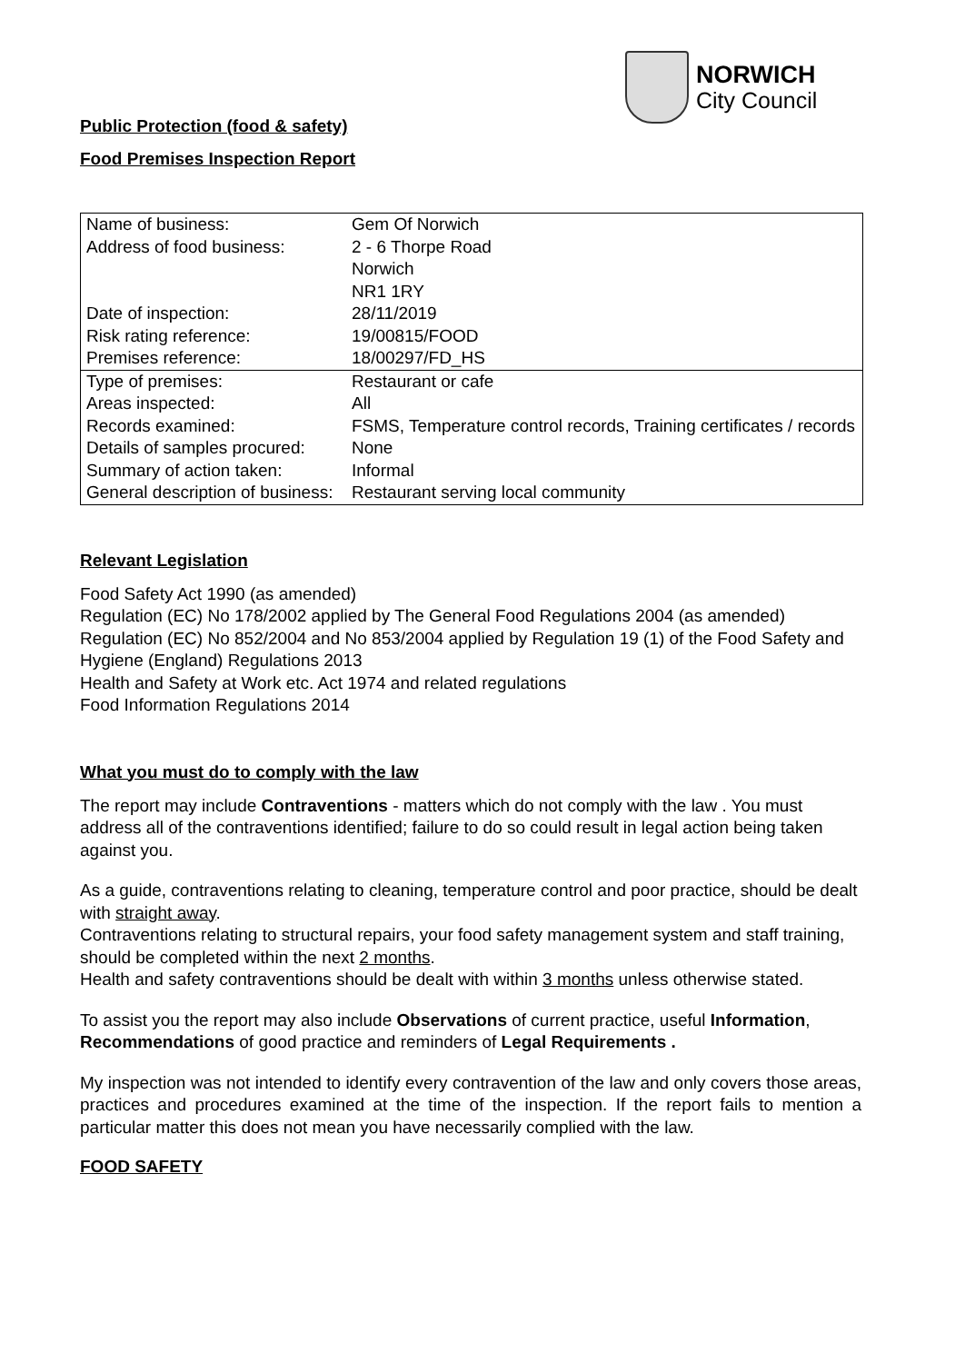NORWICH
City Council
Public Protection (food & safety)
Food Premises Inspection Report
| Name of business: | Gem Of Norwich |
| Address of food business: | 2 - 6 Thorpe Road Norwich NR1 1RY |
| Date of inspection: | 28/11/2019 |
| Risk rating reference: | 19/00815/FOOD |
| Premises reference: | 18/00297/FD_HS |
| Type of premises: | Restaurant or cafe |
| Areas inspected: | All |
| Records examined: | FSMS, Temperature control records, Training certificates / records |
| Details of samples procured: | None |
| Summary of action taken: | Informal |
| General description of business: | Restaurant serving local community |
Relevant Legislation
Food Safety Act 1990 (as amended)
Regulation (EC) No 178/2002 applied by The General Food Regulations 2004 (as amended)
Regulation (EC) No 852/2004 and No 853/2004 applied by Regulation 19 (1) of the Food Safety and Hygiene (England) Regulations 2013
Health and Safety at Work etc. Act 1974 and related regulations
Food Information Regulations 2014
What you must do to comply with the law
The report may include Contraventions - matters which do not comply with the law . You must address all of the contraventions identified; failure to do so could result in legal action being taken against you.
As a guide, contraventions relating to cleaning, temperature control and poor practice, should be dealt with straight away.
Contraventions relating to structural repairs, your food safety management system and staff training, should be completed within the next 2 months.
Health and safety contraventions should be dealt with within 3 months unless otherwise stated.
To assist you the report may also include Observations of current practice, useful Information, Recommendations of good practice and reminders of Legal Requirements .
My inspection was not intended to identify every contravention of the law and only covers those areas, practices and procedures examined at the time of the inspection. If the report fails to mention a particular matter this does not mean you have necessarily complied with the law.
FOOD SAFETY